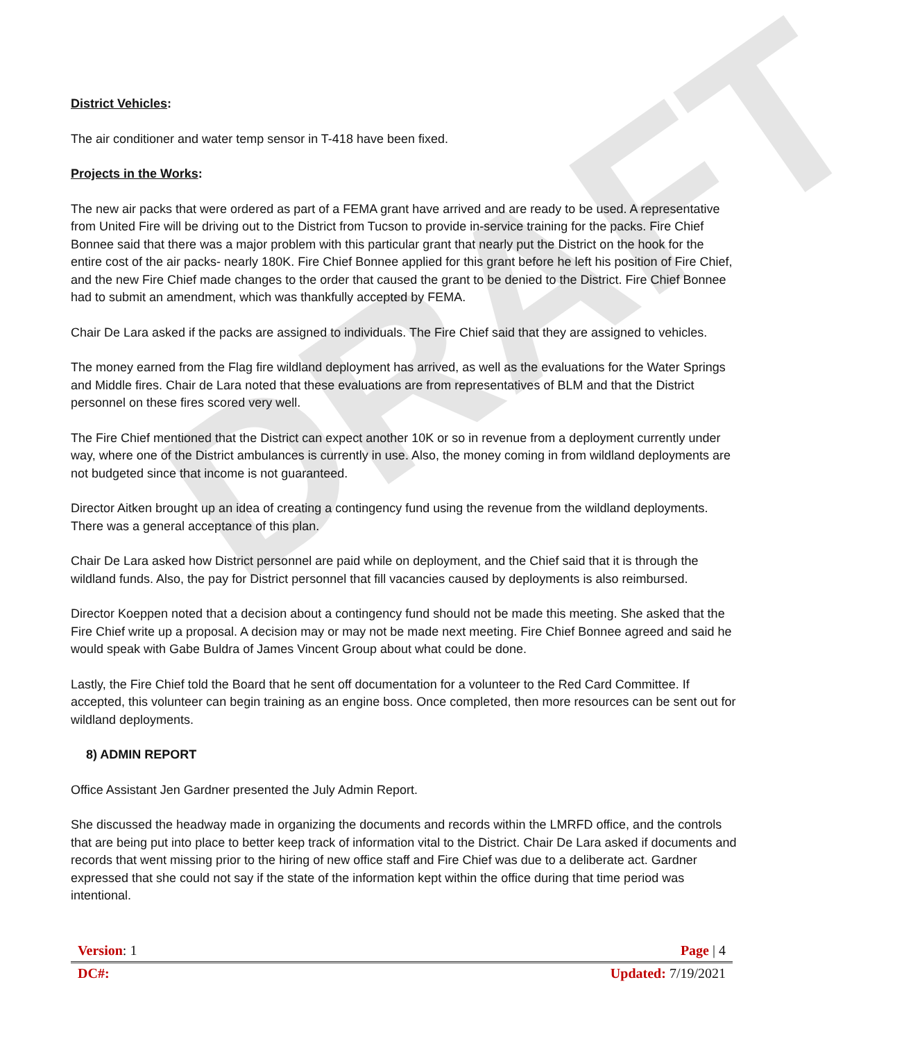DRAFT
District Vehicles:
The air conditioner and water temp sensor in T-418 have been fixed.
Projects in the Works:
The new air packs that were ordered as part of a FEMA grant have arrived and are ready to be used. A representative from United Fire will be driving out to the District from Tucson to provide in-service training for the packs. Fire Chief Bonnee said that there was a major problem with this particular grant that nearly put the District on the hook for the entire cost of the air packs- nearly 180K. Fire Chief Bonnee applied for this grant before he left his position of Fire Chief, and the new Fire Chief made changes to the order that caused the grant to be denied to the District. Fire Chief Bonnee had to submit an amendment, which was thankfully accepted by FEMA.
Chair De Lara asked if the packs are assigned to individuals. The Fire Chief said that they are assigned to vehicles.
The money earned from the Flag fire wildland deployment has arrived, as well as the evaluations for the Water Springs and Middle fires. Chair de Lara noted that these evaluations are from representatives of BLM and that the District personnel on these fires scored very well.
The Fire Chief mentioned that the District can expect another 10K or so in revenue from a deployment currently under way, where one of the District ambulances is currently in use. Also, the money coming in from wildland deployments are not budgeted since that income is not guaranteed.
Director Aitken brought up an idea of creating a contingency fund using the revenue from the wildland deployments. There was a general acceptance of this plan.
Chair De Lara asked how District personnel are paid while on deployment, and the Chief said that it is through the wildland funds. Also, the pay for District personnel that fill vacancies caused by deployments is also reimbursed.
Director Koeppen noted that a decision about a contingency fund should not be made this meeting. She asked that the Fire Chief write up a proposal. A decision may or may not be made next meeting. Fire Chief Bonnee agreed and said he would speak with Gabe Buldra of James Vincent Group about what could be done.
Lastly, the Fire Chief told the Board that he sent off documentation for a volunteer to the Red Card Committee. If accepted, this volunteer can begin training as an engine boss. Once completed, then more resources can be sent out for wildland deployments.
8) ADMIN REPORT
Office Assistant Jen Gardner presented the July Admin Report.
She discussed the headway made in organizing the documents and records within the LMRFD office, and the controls that are being put into place to better keep track of information vital to the District. Chair De Lara asked if documents and records that went missing prior to the hiring of new office staff and Fire Chief was due to a deliberate act. Gardner expressed that she could not say if the state of the information kept within the office during that time period was intentional.
Version: 1 Page | 4
DC#: Updated: 7/19/2021